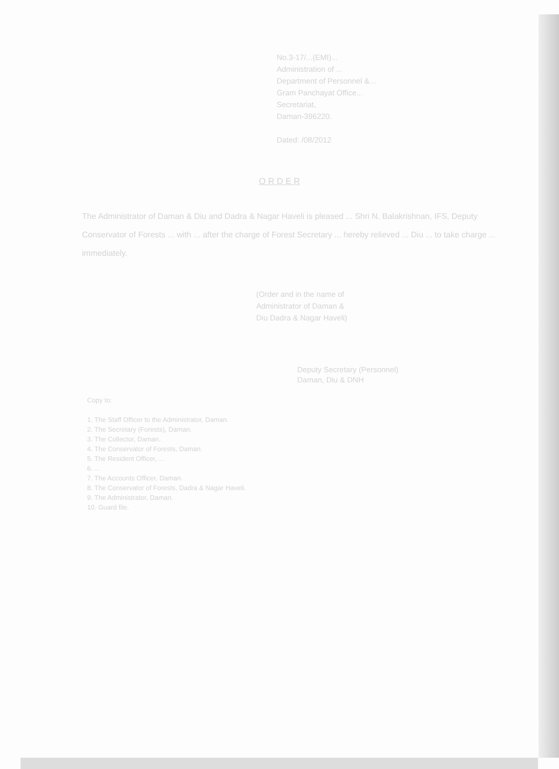No.3-17/...(EMI)...
Administration of ...
Department of Personnel &...
Gram Panchayat Office...
Secretariat,
Daman-396220.
Dated: /08/2012
O R D E R
The Administrator of Daman & Diu and Dadra & Nagar Haveli is pleased ... Shri N. Balakrishnan, IFS, Deputy Conservator of Forests ... with ... after the charge of Forest Secretary ... hereby relieved ... Diu ... to take charge ... immediately.
(Order and in the name of
Administrator of Daman &
Diu Dadra & Nagar Haveli)
Deputy Secretary (Personnel)
Daman, Diu & DNH
Copy to:
1. The Staff Officer to the Administrator, Daman.
2. The Secretary (Forests), Daman.
3. The Collector, Daman.
4. The Conservator of Forests, Daman.
5. The Resident Officer, ...
6. ...
7. The Accounts Officer, Daman.
8. The Conservator of Forests, Dadra & Nagar Haveli.
9. The Administrator, Daman.
10. Guard file.